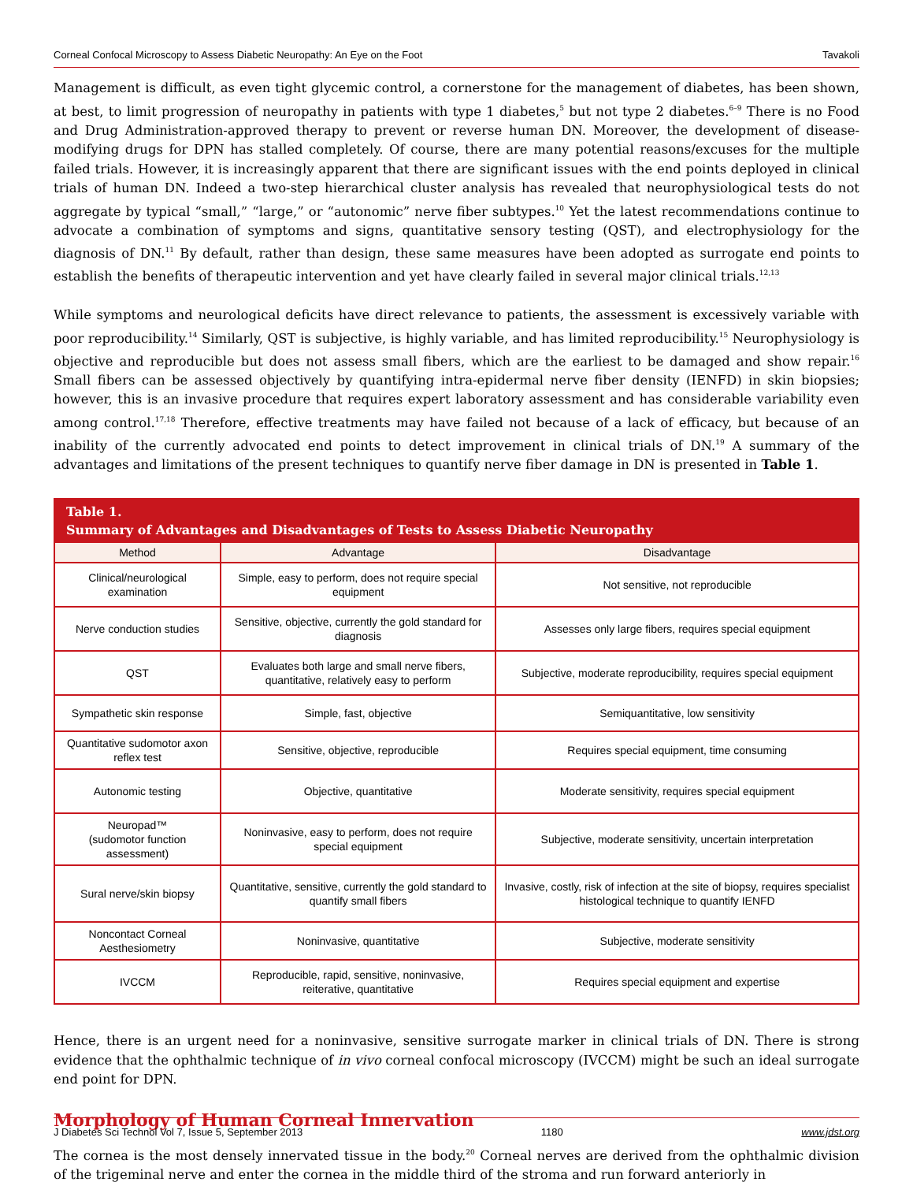Corneal Confocal Microscopy to Assess Diabetic Neuropathy: An Eye on the Foot Tavakoli
Management is difficult, as even tight glycemic control, a cornerstone for the management of diabetes, has been shown, at best, to limit progression of neuropathy in patients with type 1 diabetes,<sup>5</sup> but not type 2 diabetes.<sup>6–9</sup> There is no Food and Drug Administration-approved therapy to prevent or reverse human DN. Moreover, the development of disease-modifying drugs for DPN has stalled completely. Of course, there are many potential reasons/excuses for the multiple failed trials. However, it is increasingly apparent that there are significant issues with the end points deployed in clinical trials of human DN. Indeed a two-step hierarchical cluster analysis has revealed that neurophysiological tests do not aggregate by typical “small,” “large,” or “autonomic” nerve fiber subtypes.<sup>10</sup> Yet the latest recommendations continue to advocate a combination of symptoms and signs, quantitative sensory testing (QST), and electrophysiology for the diagnosis of DN.<sup>11</sup> By default, rather than design, these same measures have been adopted as surrogate end points to establish the benefits of therapeutic intervention and yet have clearly failed in several major clinical trials.<sup>12,13</sup>
While symptoms and neurological deficits have direct relevance to patients, the assessment is excessively variable with poor reproducibility.<sup>14</sup> Similarly, QST is subjective, is highly variable, and has limited reproducibility.<sup>15</sup> Neurophysiology is objective and reproducible but does not assess small fibers, which are the earliest to be damaged and show repair.<sup>16</sup> Small fibers can be assessed objectively by quantifying intra-epidermal nerve fiber density (IENFD) in skin biopsies; however, this is an invasive procedure that requires expert laboratory assessment and has considerable variability even among control.<sup>17,18</sup> Therefore, effective treatments may have failed not because of a lack of efficacy, but because of an inability of the currently advocated end points to detect improvement in clinical trials of DN.<sup>19</sup> A summary of the advantages and limitations of the present techniques to quantify nerve fiber damage in DN is presented in Table 1.
Table 1. Summary of Advantages and Disadvantages of Tests to Assess Diabetic Neuropathy
| Method | Advantage | Disadvantage |
| --- | --- | --- |
| Clinical/neurological examination | Simple, easy to perform, does not require special equipment | Not sensitive, not reproducible |
| Nerve conduction studies | Sensitive, objective, currently the gold standard for diagnosis | Assesses only large fibers, requires special equipment |
| QST | Evaluates both large and small nerve fibers, quantitative, relatively easy to perform | Subjective, moderate reproducibility, requires special equipment |
| Sympathetic skin response | Simple, fast, objective | Semiquantitative, low sensitivity |
| Quantitative sudomotor axon reflex test | Sensitive, objective, reproducible | Requires special equipment, time consuming |
| Autonomic testing | Objective, quantitative | Moderate sensitivity, requires special equipment |
| Neuropad™ (sudomotor function assessment) | Noninvasive, easy to perform, does not require special equipment | Subjective, moderate sensitivity, uncertain interpretation |
| Sural nerve/skin biopsy | Quantitative, sensitive, currently the gold standard to quantify small fibers | Invasive, costly, risk of infection at the site of biopsy, requires specialist histological technique to quantify IENFD |
| Noncontact Corneal Aesthesiometry | Noninvasive, quantitative | Subjective, moderate sensitivity |
| IVCCM | Reproducible, rapid, sensitive, noninvasive, reiterative, quantitative | Requires special equipment and expertise |
Hence, there is an urgent need for a noninvasive, sensitive surrogate marker in clinical trials of DN. There is strong evidence that the ophthalmic technique of in vivo corneal confocal microscopy (IVCCM) might be such an ideal surrogate end point for DPN.
Morphology of Human Corneal Innervation
The cornea is the most densely innervated tissue in the body.<sup>20</sup> Corneal nerves are derived from the ophthalmic division of the trigeminal nerve and enter the cornea in the middle third of the stroma and run forward anteriorly in
J Diabetes Sci Technol Vol 7, Issue 5, September 2013 1180 www.jdst.org